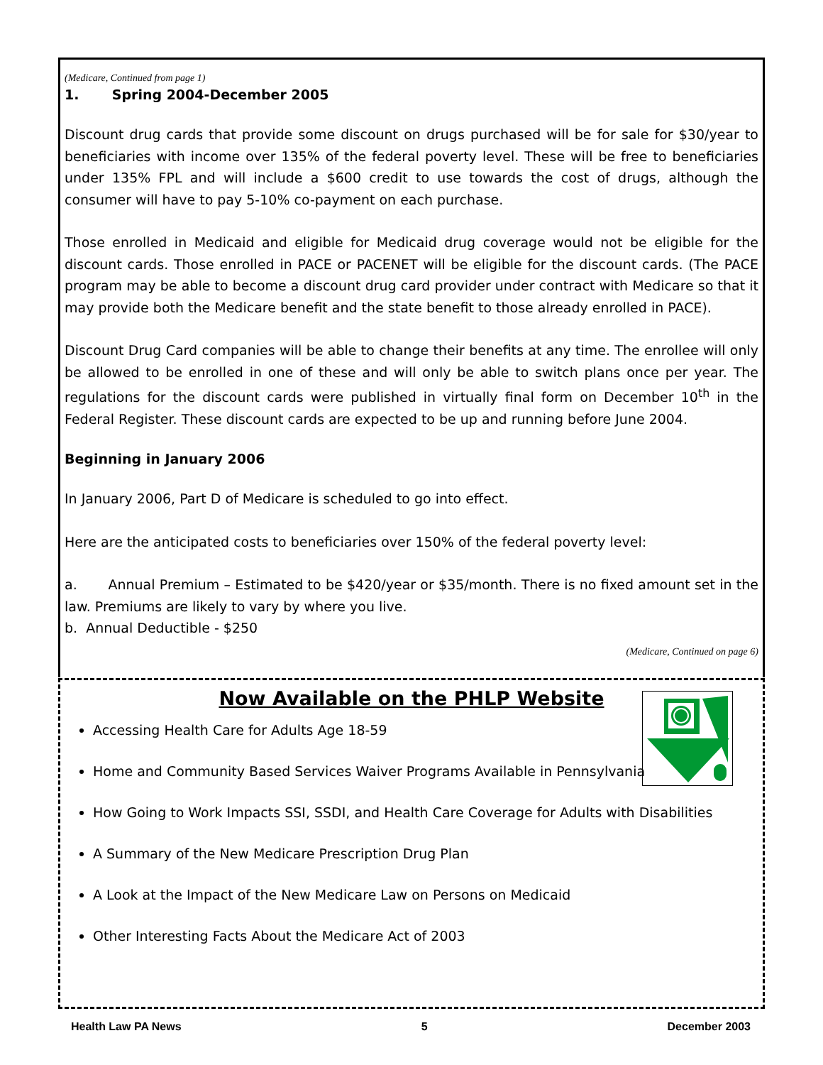(Medicare, Continued from page 1)
1. Spring 2004-December 2005
Discount drug cards that provide some discount on drugs purchased will be for sale for $30/year to beneficiaries with income over 135% of the federal poverty level. These will be free to beneficiaries under 135% FPL and will include a $600 credit to use towards the cost of drugs, although the consumer will have to pay 5-10% co-payment on each purchase.
Those enrolled in Medicaid and eligible for Medicaid drug coverage would not be eligible for the discount cards. Those enrolled in PACE or PACENET will be eligible for the discount cards. (The PACE program may be able to become a discount drug card provider under contract with Medicare so that it may provide both the Medicare benefit and the state benefit to those already enrolled in PACE).
Discount Drug Card companies will be able to change their benefits at any time. The enrollee will only be allowed to be enrolled in one of these and will only be able to switch plans once per year. The regulations for the discount cards were published in virtually final form on December 10<sup>th</sup> in the Federal Register. These discount cards are expected to be up and running before June 2004.
Beginning in January 2006
In January 2006, Part D of Medicare is scheduled to go into effect.
Here are the anticipated costs to beneficiaries over 150% of the federal poverty level:
a. Annual Premium – Estimated to be $420/year or $35/month. There is no fixed amount set in the law. Premiums are likely to vary by where you live.
b. Annual Deductible - $250
(Medicare, Continued on page 6)
Now Available on the PHLP Website
Accessing Health Care for Adults Age 18-59
Home and Community Based Services Waiver Programs Available in Pennsylvania
How Going to Work Impacts SSI, SSDI, and Health Care Coverage for Adults with Disabilities
A Summary of the New Medicare Prescription Drug Plan
A Look at the Impact of the New Medicare Law on Persons on Medicaid
Other Interesting Facts About the Medicare Act of 2003
Health Law PA News 5 December 2003